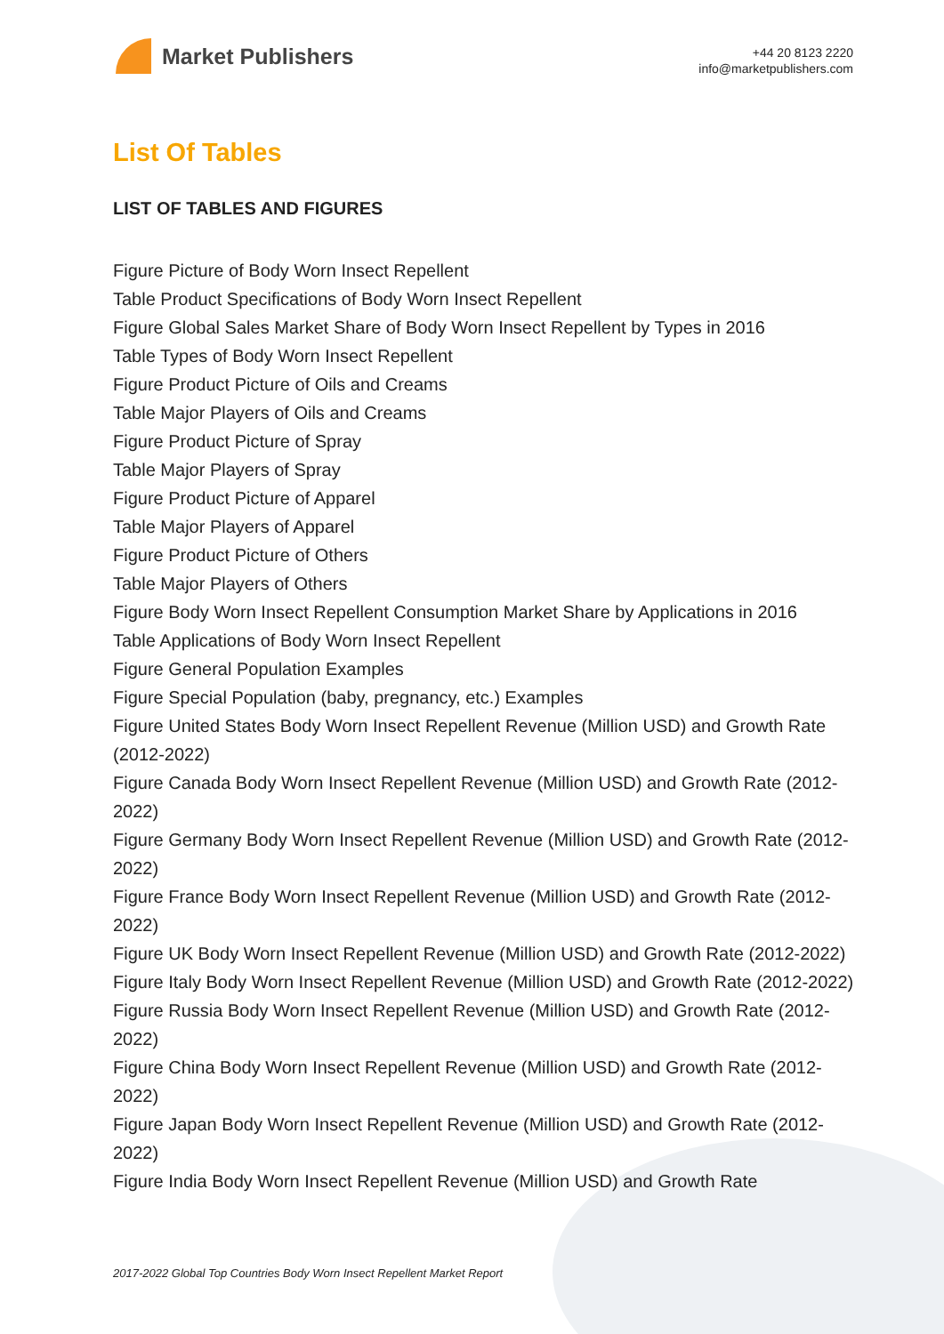Market Publishers
+44 20 8123 2220
info@marketpublishers.com
List Of Tables
LIST OF TABLES AND FIGURES
Figure Picture of Body Worn Insect Repellent
Table Product Specifications of Body Worn Insect Repellent
Figure Global Sales Market Share of Body Worn Insect Repellent by Types in 2016
Table Types of Body Worn Insect Repellent
Figure Product Picture of Oils and Creams
Table Major Players of Oils and Creams
Figure Product Picture of Spray
Table Major Players of Spray
Figure Product Picture of Apparel
Table Major Players of Apparel
Figure Product Picture of Others
Table Major Players of Others
Figure Body Worn Insect Repellent Consumption Market Share by Applications in 2016
Table Applications of Body Worn Insect Repellent
Figure General Population Examples
Figure Special Population (baby, pregnancy, etc.) Examples
Figure United States Body Worn Insect Repellent Revenue (Million USD) and Growth Rate (2012-2022)
Figure Canada Body Worn Insect Repellent Revenue (Million USD) and Growth Rate (2012-2022)
Figure Germany Body Worn Insect Repellent Revenue (Million USD) and Growth Rate (2012-2022)
Figure France Body Worn Insect Repellent Revenue (Million USD) and Growth Rate (2012-2022)
Figure UK Body Worn Insect Repellent Revenue (Million USD) and Growth Rate (2012-2022)
Figure Italy Body Worn Insect Repellent Revenue (Million USD) and Growth Rate (2012-2022)
Figure Russia Body Worn Insect Repellent Revenue (Million USD) and Growth Rate (2012-2022)
Figure China Body Worn Insect Repellent Revenue (Million USD) and Growth Rate (2012-2022)
Figure Japan Body Worn Insect Repellent Revenue (Million USD) and Growth Rate (2012-2022)
Figure India Body Worn Insect Repellent Revenue (Million USD) and Growth Rate
2017-2022 Global Top Countries Body Worn Insect Repellent Market Report